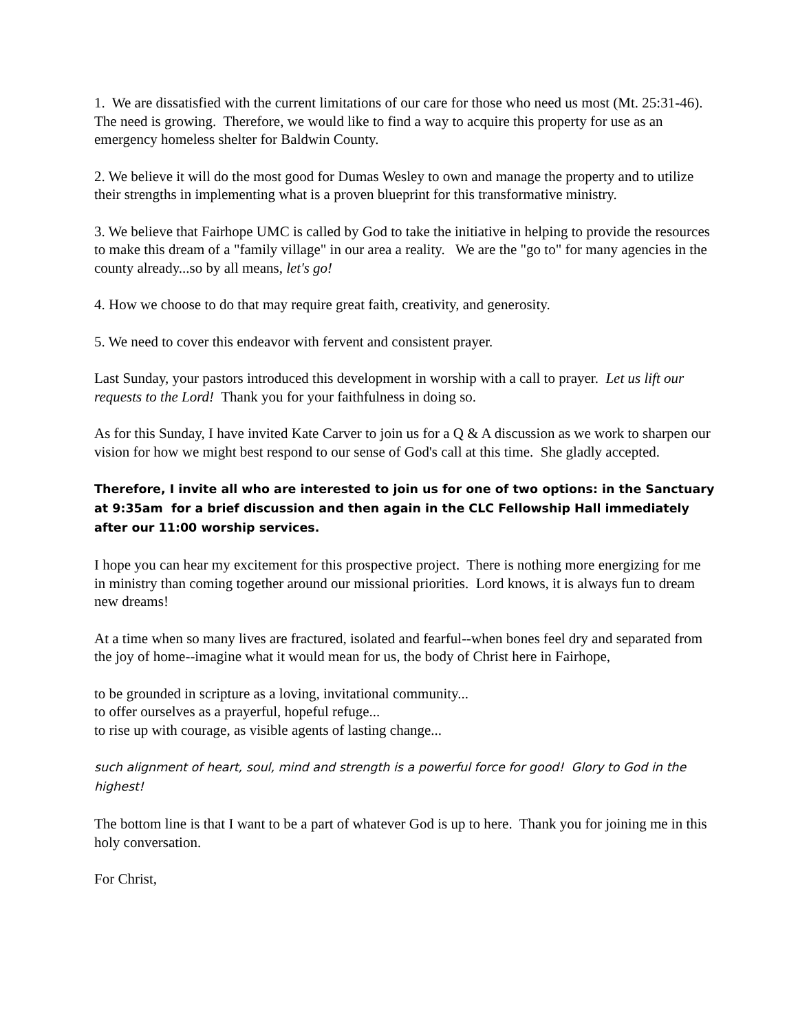1. We are dissatisfied with the current limitations of our care for those who need us most (Mt. 25:31-46). The need is growing. Therefore, we would like to find a way to acquire this property for use as an emergency homeless shelter for Baldwin County.
2. We believe it will do the most good for Dumas Wesley to own and manage the property and to utilize their strengths in implementing what is a proven blueprint for this transformative ministry.
3. We believe that Fairhope UMC is called by God to take the initiative in helping to provide the resources to make this dream of a "family village" in our area a reality. We are the "go to" for many agencies in the county already...so by all means, let's go!
4. How we choose to do that may require great faith, creativity, and generosity.
5. We need to cover this endeavor with fervent and consistent prayer.
Last Sunday, your pastors introduced this development in worship with a call to prayer. Let us lift our requests to the Lord! Thank you for your faithfulness in doing so.
As for this Sunday, I have invited Kate Carver to join us for a Q & A discussion as we work to sharpen our vision for how we might best respond to our sense of God's call at this time. She gladly accepted.
Therefore, I invite all who are interested to join us for one of two options: in the Sanctuary at 9:35am for a brief discussion and then again in the CLC Fellowship Hall immediately after our 11:00 worship services.
I hope you can hear my excitement for this prospective project. There is nothing more energizing for me in ministry than coming together around our missional priorities. Lord knows, it is always fun to dream new dreams!
At a time when so many lives are fractured, isolated and fearful--when bones feel dry and separated from the joy of home--imagine what it would mean for us, the body of Christ here in Fairhope,
to be grounded in scripture as a loving, invitational community...
to offer ourselves as a prayerful, hopeful refuge...
to rise up with courage, as visible agents of lasting change...
such alignment of heart, soul, mind and strength is a powerful force for good! Glory to God in the highest!
The bottom line is that I want to be a part of whatever God is up to here. Thank you for joining me in this holy conversation.
For Christ,